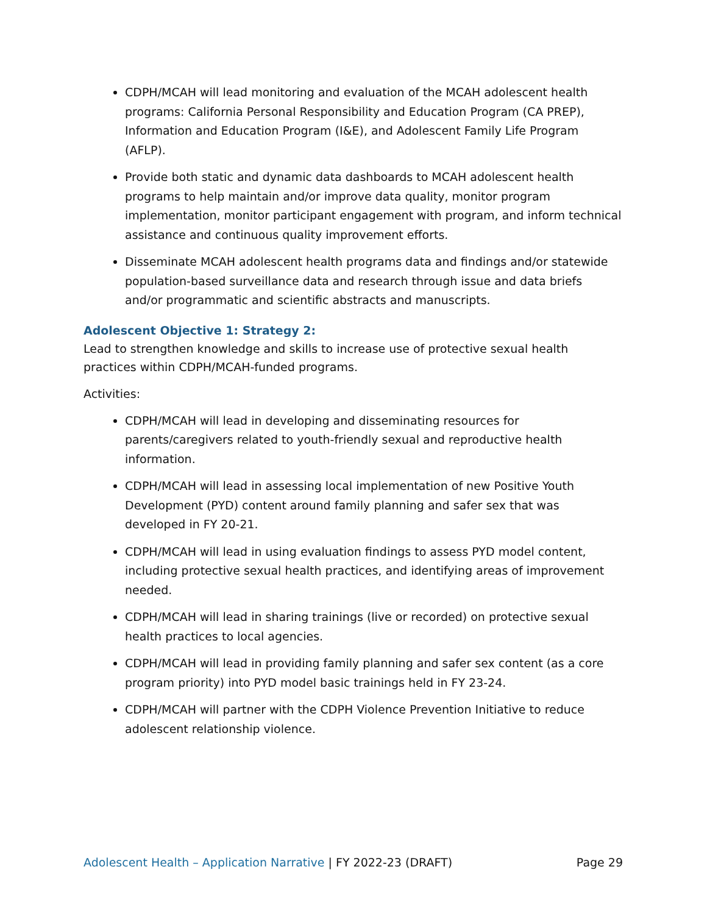CDPH/MCAH will lead monitoring and evaluation of the MCAH adolescent health programs: California Personal Responsibility and Education Program (CA PREP), Information and Education Program (I&E), and Adolescent Family Life Program (AFLP).
Provide both static and dynamic data dashboards to MCAH adolescent health programs to help maintain and/or improve data quality, monitor program implementation, monitor participant engagement with program, and inform technical assistance and continuous quality improvement efforts.
Disseminate MCAH adolescent health programs data and findings and/or statewide population-based surveillance data and research through issue and data briefs and/or programmatic and scientific abstracts and manuscripts.
Adolescent Objective 1: Strategy 2:
Lead to strengthen knowledge and skills to increase use of protective sexual health practices within CDPH/MCAH-funded programs.
Activities:
CDPH/MCAH will lead in developing and disseminating resources for parents/caregivers related to youth-friendly sexual and reproductive health information.
CDPH/MCAH will lead in assessing local implementation of new Positive Youth Development (PYD) content around family planning and safer sex that was developed in FY 20-21.
CDPH/MCAH will lead in using evaluation findings to assess PYD model content, including protective sexual health practices, and identifying areas of improvement needed.
CDPH/MCAH will lead in sharing trainings (live or recorded) on protective sexual health practices to local agencies.
CDPH/MCAH will lead in providing family planning and safer sex content (as a core program priority) into PYD model basic trainings held in FY 23-24.
CDPH/MCAH will partner with the CDPH Violence Prevention Initiative to reduce adolescent relationship violence.
Adolescent Health – Application Narrative | FY 2022-23 (DRAFT) Page 29